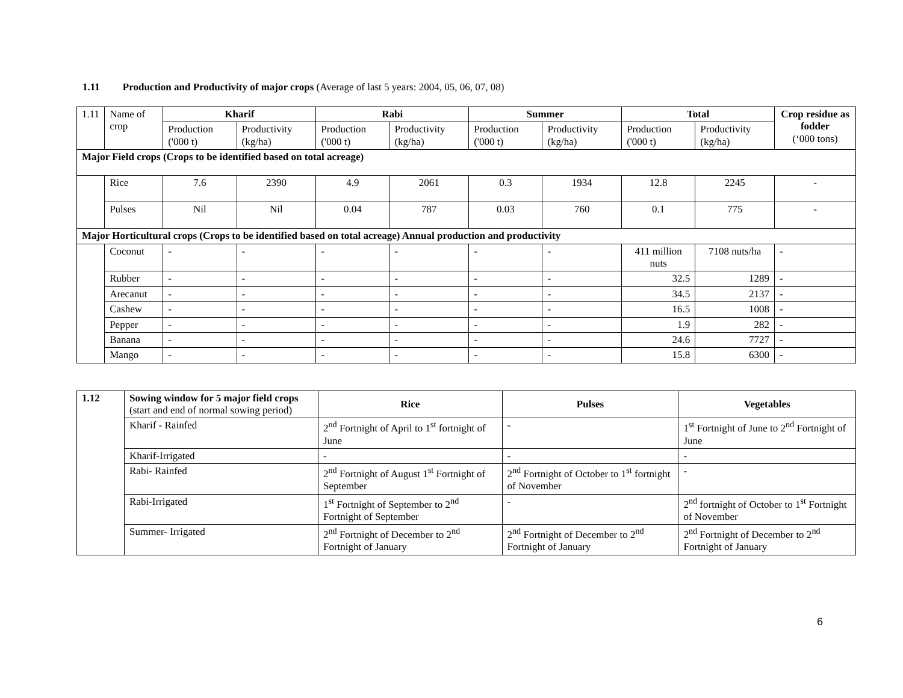1.11 Production and Productivity of major crops (Average of last 5 years: 2004, 05, 06, 07, 08)
| 1.11 | Name of crop | Kharif | | Rabi | | Summer | | Total | | Crop residue as fodder (‘000 tons) |
| | | Production ('000 t) | Productivity (kg/ha) | Production ('000 t) | Productivity (kg/ha) | Production ('000 t) | Productivity (kg/ha) | Production ('000 t) | Productivity (kg/ha) | |
| Major Field crops (Crops to be identified based on total acreage) | | | | | | | | | | |
| | Rice | 7.6 | 2390 | 4.9 | 2061 | 0.3 | 1934 | 12.8 | 2245 | - |
| | Pulses | Nil | Nil | 0.04 | 787 | 0.03 | 760 | 0.1 | 775 | - |
| Major Horticultural crops (Crops to be identified based on total acreage) Annual production and productivity | | | | | | | | | | |
| | Coconut | - | - | - | - | - | - | 411 million nuts | 7108 nuts/ha | - |
| | Rubber | - | - | - | - | - | - | 32.5 | 1289 | - |
| | Arecanut | - | - | - | - | - | - | 34.5 | 2137 | - |
| | Cashew | - | - | - | - | - | - | 16.5 | 1008 | - |
| | Pepper | - | - | - | - | - | - | 1.9 | 282 | - |
| | Banana | - | - | - | - | - | - | 24.6 | 7727 | - |
| | Mango | - | - | - | - | - | - | 15.8 | 6300 | - |
| 1.12 | Sowing window for 5 major field crops (start and end of normal sowing period) | Rice | Pulses | Vegetables |
| | Kharif - Rainfed | 2<sup>nd</sup> Fortnight of April to 1<sup>st</sup> fortnight of June | - | 1<sup>st</sup> Fortnight of June to 2<sup>nd</sup> Fortnight of June |
| | Kharif-Irrigated | - | - | - |
| | Rabi- Rainfed | 2<sup>nd</sup> Fortnight of August 1<sup>st</sup> Fortnight of September | 2<sup>nd</sup> Fortnight of October to 1<sup>st</sup> fortnight of November | - |
| | Rabi-Irrigated | 1<sup>st</sup> Fortnight of September to 2<sup>nd</sup> Fortnight of September | - | 2<sup>nd</sup> fortnight of October to 1<sup>st</sup> Fortnight of November |
| | Summer- Irrigated | 2<sup>nd</sup> Fortnight of December to 2<sup>nd</sup> Fortnight of January | 2<sup>nd</sup> Fortnight of December to 2<sup>nd</sup> Fortnight of January | 2<sup>nd</sup> Fortnight of December to 2<sup>nd</sup> Fortnight of January |
6